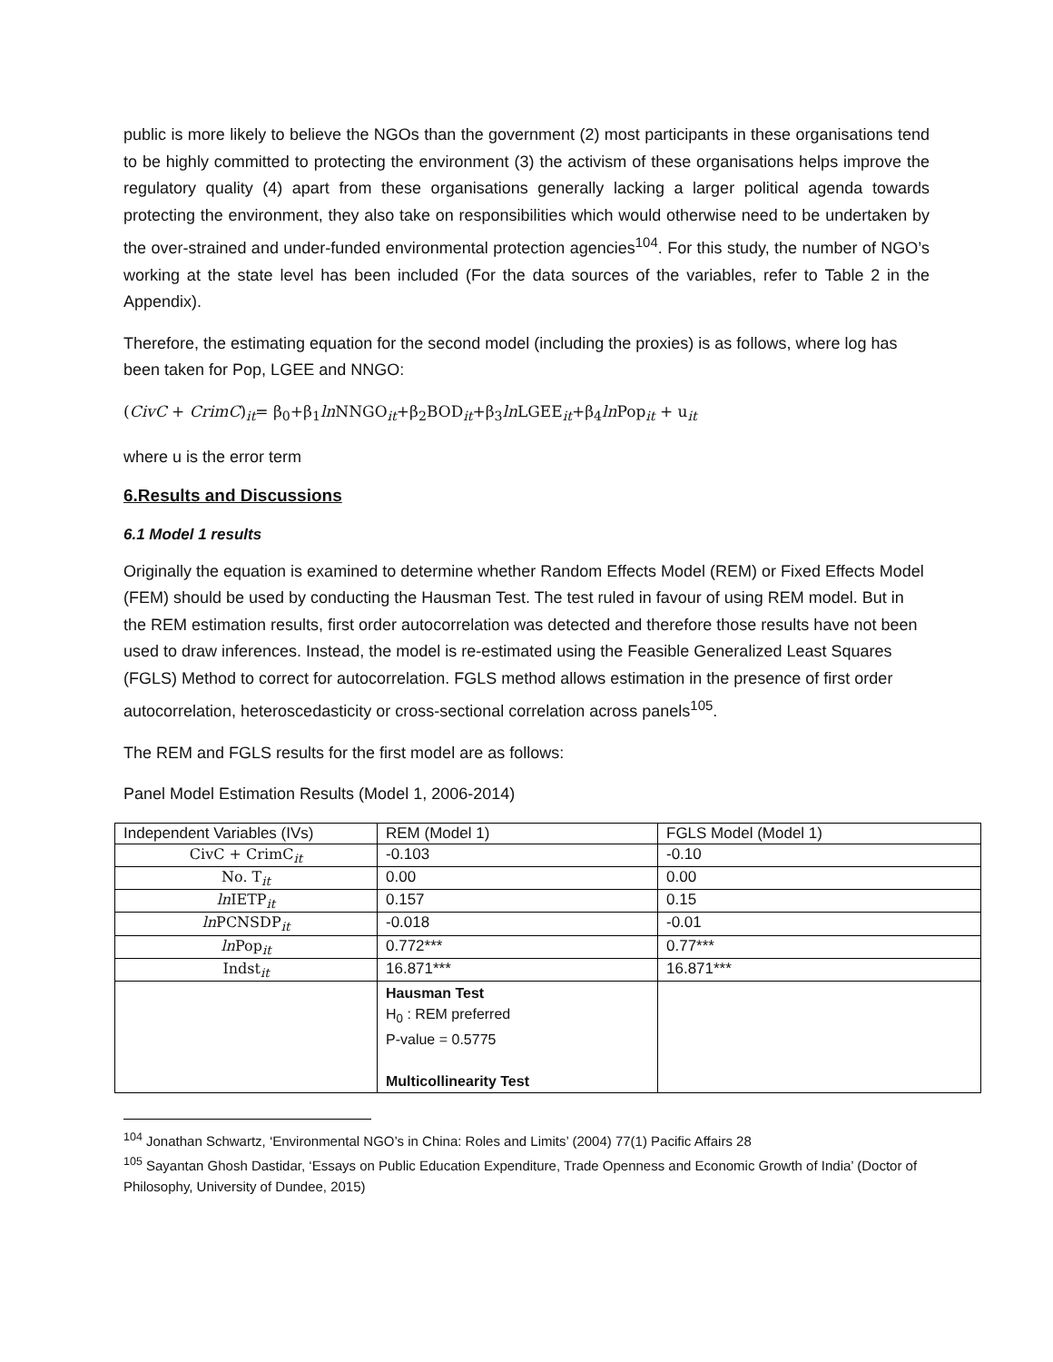public is more likely to believe the NGOs than the government (2) most participants in these organisations tend to be highly committed to protecting the environment (3) the activism of these organisations helps improve the regulatory quality (4) apart from these organisations generally lacking a larger political agenda towards protecting the environment, they also take on responsibilities which would otherwise need to be undertaken by the over-strained and under-funded environmental protection agencies<sup>104</sup>. For this study, the number of NGO’s working at the state level has been included (For the data sources of the variables, refer to Table 2 in the Appendix).
Therefore, the estimating equation for the second model (including the proxies) is as follows, where log has been taken for Pop, LGEE and NNGO:
(CivC + CrimC)<sub>it</sub>= β<sub>0</sub>+β<sub>1</sub>ln NNGO<sub>it</sub>+β<sub>2</sub>BOD<sub>it</sub>+β<sub>3</sub>ln LGEE<sub>it</sub>+β<sub>4</sub>ln Pop<sub>it</sub> + u<sub>it</sub>
where u is the error term
6.Results and Discussions
6.1 Model 1 results
Originally the equation is examined to determine whether Random Effects Model (REM) or Fixed Effects Model (FEM) should be used by conducting the Hausman Test. The test ruled in favour of using REM model. But in the REM estimation results, first order autocorrelation was detected and therefore those results have not been used to draw inferences. Instead, the model is re-estimated using the Feasible Generalized Least Squares (FGLS) Method to correct for autocorrelation. FGLS method allows estimation in the presence of first order autocorrelation, heteroscedasticity or cross-sectional correlation across panels<sup>105</sup>.
The REM and FGLS results for the first model are as follows:
Panel Model Estimation Results (Model 1, 2006-2014)
| Independent Variables (IVs) | REM (Model 1) | FGLS Model (Model 1) |
| CivC + CrimC<sub>it</sub> | -0.103 | -0.10 |
| No. T<sub>it</sub> | 0.00 | 0.00 |
| ln IETP<sub>it</sub> | 0.157 | 0.15 |
| ln PCNSDP<sub>it</sub> | -0.018 | -0.01 |
| ln Pop<sub>it</sub> | 0.772*** | 0.77*** |
| Indst<sub>it</sub> | 16.871*** | 16.871*** |
| | Hausman Test H<sub>0</sub> : REM preferred P-value = 0.5775 Multicollinearity Test | |
<sup>104</sup> Jonathan Schwartz, ‘Environmental NGO’s in China: Roles and Limits’ (2004) 77(1) Pacific Affairs 28
<sup>105</sup> Sayantan Ghosh Dastidar, ‘Essays on Public Education Expenditure, Trade Openness and Economic Growth of India’ (Doctor of Philosophy, University of Dundee, 2015)